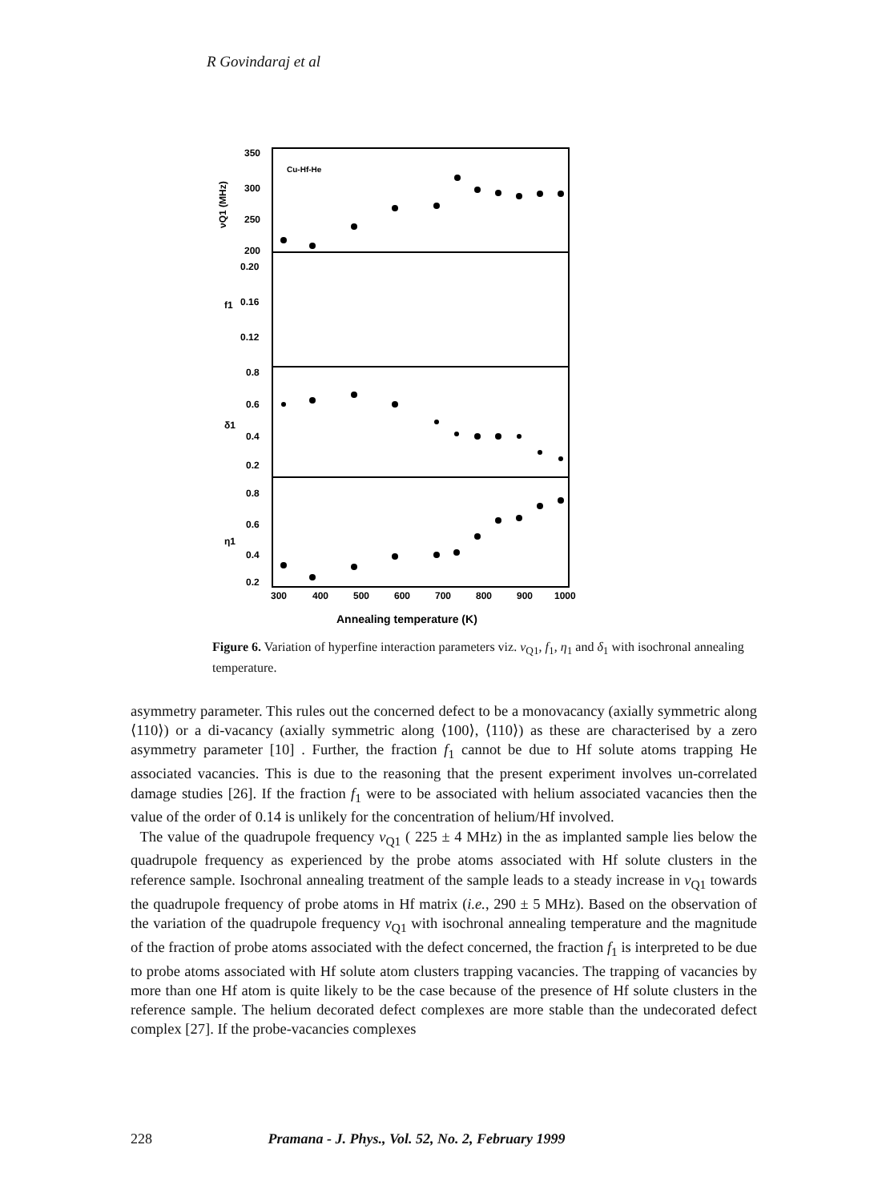R Govindaraj et al
Cu-Hf-He
350
300
250
200
0.20
0.16
0.12
0.8
0.6
0.4
0.2
0.8
0.6
0.4
0.2
νQ1 (MHz)
f1
δ1
η1
300
400
500
600
700
800
900
1000
Annealing temperature (K)
Figure 6. Variation of hyperfine interaction parameters viz. ν<sub>Q1</sub>, f<sub>1</sub>, η<sub>1</sub> and δ<sub>1</sub> with isochronal annealing temperature.
asymmetry parameter. This rules out the concerned defect to be a monovacancy (axially symmetric along ⟨110⟩) or a di-vacancy (axially symmetric along ⟨100⟩, ⟨110⟩) as these are characterised by a zero asymmetry parameter [10] . Further, the fraction f<sub>1</sub> cannot be due to Hf solute atoms trapping He associated vacancies. This is due to the reasoning that the present experiment involves un-correlated damage studies [26]. If the fraction f<sub>1</sub> were to be associated with helium associated vacancies then the value of the order of 0.14 is unlikely for the concentration of helium/Hf involved.
The value of the quadrupole frequency ν<sub>Q1</sub> ( 225 ± 4 MHz) in the as implanted sample lies below the quadrupole frequency as experienced by the probe atoms associated with Hf solute clusters in the reference sample. Isochronal annealing treatment of the sample leads to a steady increase in ν<sub>Q1</sub> towards the quadrupole frequency of probe atoms in Hf matrix (i.e., 290 ± 5 MHz). Based on the observation of the variation of the quadrupole frequency ν<sub>Q1</sub> with isochronal annealing temperature and the magnitude of the fraction of probe atoms associated with the defect concerned, the fraction f<sub>1</sub> is interpreted to be due to probe atoms associated with Hf solute atom clusters trapping vacancies. The trapping of vacancies by more than one Hf atom is quite likely to be the case because of the presence of Hf solute clusters in the reference sample. The helium decorated defect complexes are more stable than the undecorated defect complex [27]. If the probe-vacancies complexes
228 Pramana - J. Phys., Vol. 52, No. 2, February 1999